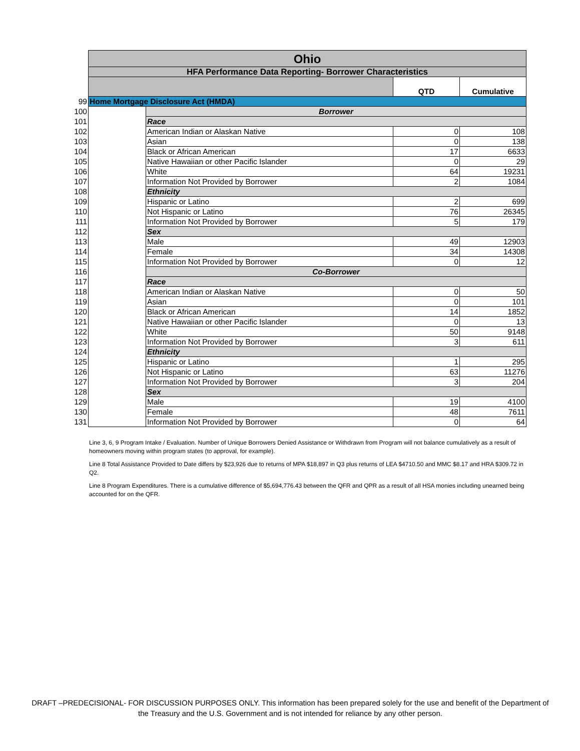| | Ohio | | | |
| | HFA Performance Data Reporting- Borrower Characteristics | | | |
| | | | QTD | Cumulative |
| 99 | Home Mortgage Disclosure Act (HMDA) | | | |
| 100 | | Borrower | | |
| 101 | | Race | | |
| 102 | | American Indian or Alaskan Native | 0 | 108 |
| 103 | | Asian | 0 | 138 |
| 104 | | Black or African American | 17 | 6633 |
| 105 | | Native Hawaiian or other Pacific Islander | 0 | 29 |
| 106 | | White | 64 | 19231 |
| 107 | | Information Not Provided by Borrower | 2 | 1084 |
| 108 | | Ethnicity | | |
| 109 | | Hispanic or Latino | 2 | 699 |
| 110 | | Not Hispanic or Latino | 76 | 26345 |
| 111 | | Information Not Provided by Borrower | 5 | 179 |
| 112 | | Sex | | |
| 113 | | Male | 49 | 12903 |
| 114 | | Female | 34 | 14308 |
| 115 | | Information Not Provided by Borrower | 0 | 12 |
| 116 | | Co-Borrower | | |
| 117 | | Race | | |
| 118 | | American Indian or Alaskan Native | 0 | 50 |
| 119 | | Asian | 0 | 101 |
| 120 | | Black or African American | 14 | 1852 |
| 121 | | Native Hawaiian or other Pacific Islander | 0 | 13 |
| 122 | | White | 50 | 9148 |
| 123 | | Information Not Provided by Borrower | 3 | 611 |
| 124 | | Ethnicity | | |
| 125 | | Hispanic or Latino | 1 | 295 |
| 126 | | Not Hispanic or Latino | 63 | 11276 |
| 127 | | Information Not Provided by Borrower | 3 | 204 |
| 128 | | Sex | | |
| 129 | | Male | 19 | 4100 |
| 130 | | Female | 48 | 7611 |
| 131 | | Information Not Provided by Borrower | 0 | 64 |
Line 3, 6, 9 Program Intake / Evaluation. Number of Unique Borrowers Denied Assistance or Withdrawn from Program will not balance cumulatively as a result of homeowners moving within program states (to approval, for example).
Line 8 Total Assistance Provided to Date differs by $23,926 due to returns of MPA $18,897 in Q3 plus returns of LEA $4710.50 and MMC $8.17 and HRA $309.72 in Q2.
Line 8 Program Expenditures. There is a cumulative difference of $5,694,776.43 between the QFR and QPR as a result of all HSA monies including unearned being accounted for on the QFR.
DRAFT –PREDECISIONAL- FOR DISCUSSION PURPOSES ONLY. This information has been prepared solely for the use and benefit of the Department of the Treasury and the U.S. Government and is not intended for reliance by any other person.